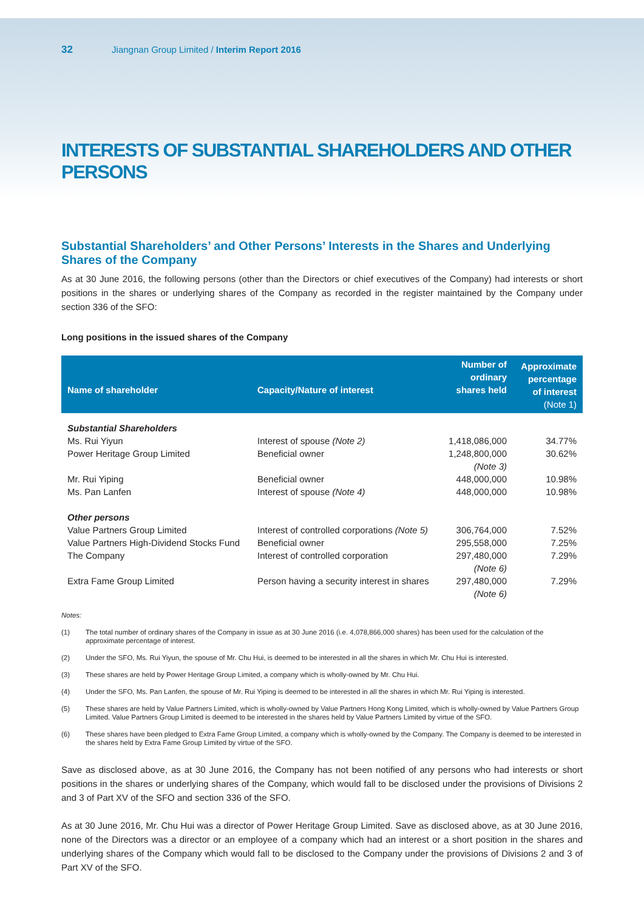32 Jiangnan Group Limited / Interim Report 2016
INTERESTS OF SUBSTANTIAL SHAREHOLDERS AND OTHER PERSONS
Substantial Shareholders’ and Other Persons’ Interests in the Shares and Underlying Shares of the Company
As at 30 June 2016, the following persons (other than the Directors or chief executives of the Company) had interests or short positions in the shares or underlying shares of the Company as recorded in the register maintained by the Company under section 336 of the SFO:
Long positions in the issued shares of the Company
| Name of shareholder | Capacity/Nature of interest | Number of ordinary shares held | Approximate percentage of interest (Note 1) |
| --- | --- | --- | --- |
| Substantial Shareholders | | | |
| Ms. Rui Yiyun | Interest of spouse (Note 2) | 1,418,086,000 | 34.77% |
| Power Heritage Group Limited | Beneficial owner | 1,248,800,000 (Note 3) | 30.62% |
| Mr. Rui Yiping | Beneficial owner | 448,000,000 | 10.98% |
| Ms. Pan Lanfen | Interest of spouse (Note 4) | 448,000,000 | 10.98% |
| Other persons | | | |
| Value Partners Group Limited | Interest of controlled corporations (Note 5) | 306,764,000 | 7.52% |
| Value Partners High-Dividend Stocks Fund | Beneficial owner | 295,558,000 | 7.25% |
| The Company | Interest of controlled corporation | 297,480,000 (Note 6) | 7.29% |
| Extra Fame Group Limited | Person having a security interest in shares | 297,480,000 (Note 6) | 7.29% |
Notes:
(1) The total number of ordinary shares of the Company in issue as at 30 June 2016 (i.e. 4,078,866,000 shares) has been used for the calculation of the approximate percentage of interest.
(2) Under the SFO, Ms. Rui Yiyun, the spouse of Mr. Chu Hui, is deemed to be interested in all the shares in which Mr. Chu Hui is interested.
(3) These shares are held by Power Heritage Group Limited, a company which is wholly-owned by Mr. Chu Hui.
(4) Under the SFO, Ms. Pan Lanfen, the spouse of Mr. Rui Yiping is deemed to be interested in all the shares in which Mr. Rui Yiping is interested.
(5) These shares are held by Value Partners Limited, which is wholly-owned by Value Partners Hong Kong Limited, which is wholly-owned by Value Partners Group Limited. Value Partners Group Limited is deemed to be interested in the shares held by Value Partners Limited by virtue of the SFO.
(6) These shares have been pledged to Extra Fame Group Limited, a company which is wholly-owned by the Company. The Company is deemed to be interested in the shares held by Extra Fame Group Limited by virtue of the SFO.
Save as disclosed above, as at 30 June 2016, the Company has not been notified of any persons who had interests or short positions in the shares or underlying shares of the Company, which would fall to be disclosed under the provisions of Divisions 2 and 3 of Part XV of the SFO and section 336 of the SFO.
As at 30 June 2016, Mr. Chu Hui was a director of Power Heritage Group Limited. Save as disclosed above, as at 30 June 2016, none of the Directors was a director or an employee of a company which had an interest or a short position in the shares and underlying shares of the Company which would fall to be disclosed to the Company under the provisions of Divisions 2 and 3 of Part XV of the SFO.